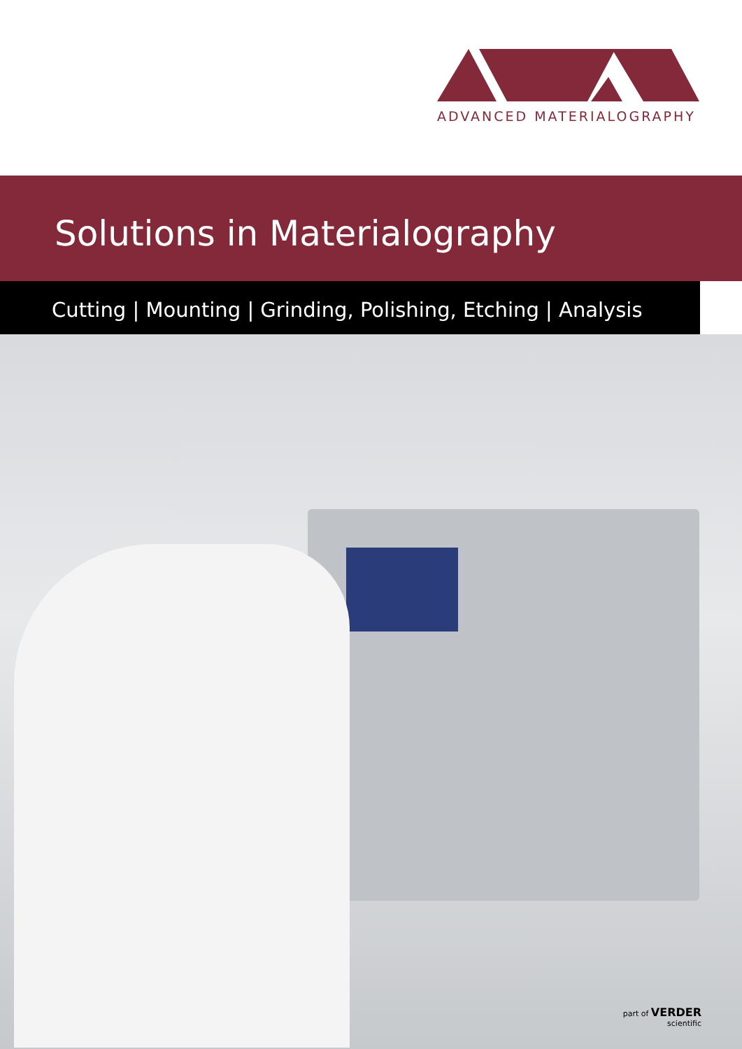ADVANCED MATERIALOGRAPHY
Solutions in Materialography
Cutting | Mounting | Grinding, Polishing, Etching | Analysis
part of VERDER
scientific